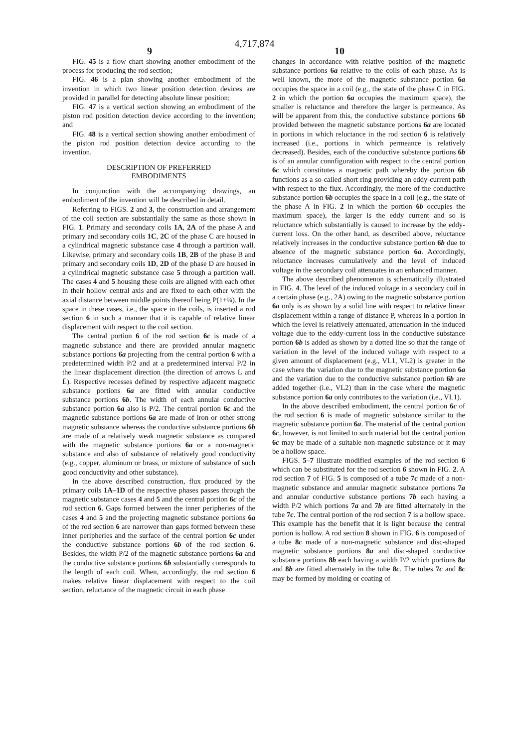4,717,874
9 10
FIG. 45 is a flow chart showing another embodiment of the process for producing the rod section;
FIG. 46 is a plan showing another embodiment of the invention in which two linear position detection devices are provided in parallel for detecting absolute linear position;
FIG. 47 is a vertical section showing an embodiment of the piston rod position detection device according to the invention; and
FIG. 48 is a vertical section showing another embodiment of the piston rod position detection device according to the invention.
DESCRIPTION OF PREFERRED
EMBODIMENTS
In conjunction with the accompanying drawings, an embodiment of the invention will be described in detail.
Referring to FIGS. 2 and 3, the construction and arrangement of the coil section are substantially the same as those shown in FIG. 1. Primary and secondary coils 1A, 2A of the phase A and primary and secondary coils 1C, 2C of the phase C are housed in a cylindrical magnetic substance case 4 through a partition wall. Likewise, primary and secondary coils 1B, 2B of the phase B and primary and secondary coils 1D, 2D of the phase D are housed in a cylindrical magnetic substance case 5 through a partition wall. The cases 4 and 5 housing these coils are aligned with each other in their hollow central axis and are fixed to each other with the axial distance between middle points thereof being P(1+¼). In the space in these cases, i.e., the space in the coils, is inserted a rod section 6 in such a manner that it is capable of relative linear displacement with respect to the coil section.
The central portion 6 of the rod section 6c is made of a magnetic substance and there are provided annular magnetic substance portions 6a projecting from the central portion 6 with a predetermined width P/2 and at a predetermined interval P/2 in the linear displacement direction (the direction of arrows L and L̄). Respective recesses defined by respective adjacent magnetic substance portions 6a are fitted with annular conductive substance portions 6b. The width of each annular conductive substance portion 6a also is P/2. The central portion 6c and the magnetic substance portions 6a are made of iron or other strong magnetic substance whereas the conductive substance portions 6b are made of a relatively weak magnetic substance as compared with the magnetic substance portions 6a or a non-magnetic substance and also of substance of relatively good conductivity (e.g., copper, aluminum or brass, or mixture of substance of such good conductivity and other substance).
In the above described construction, flux produced by the primary coils 1A–1D of the respective phases passes through the magnetic substance cases 4 and 5 and the central portion 6c of the rod section 6. Gaps formed between the inner peripheries of the cases 4 and 5 and the projecting magnetic substance portions 6a of the rod section 6 are narrower than gaps formed between these inner peripheries and the surface of the central portion 6c under the conductive substance portions 6b of the rod section 6. Besides, the width P/2 of the magnetic substance portions 6a and the conductive substance portions 6b substantially corresponds to the length of each coil. When, accordingly, the rod section 6 makes relative linear displacement with respect to the coil section, reluctance of the magnetic circuit in each phase
changes in accordance with relative position of the magnetic substance portions 6a relative to the coils of each phase. As is well known, the more of the magnetic substance portion 6a occupies the space in a coil (e.g., the state of the phase C in FIG. 2 in which the portion 6a occupies the maximum space), the smaller is reluctance and therefore the larger is permeance. As will be apparent from this, the conductive substance portions 6b provided between the magnetic substance portions 6a are located in portions in which reluctance in the rod section 6 is relatively increased (i.e., portions in which permeance is relatively decreased). Besides, each of the conductive substance portions 6b is of an annular connfiguration with respect to the central portion 6c which constitutes a magnetic path whereby the portion 6b functions as a so-called short ring providing an eddy-current path with respect to the flux. Accordingly, the more of the conductive substance portion 6b occupies the space in a coil (e.g., the state of the phase A in FIG. 2 in which the portion 6b occupies the maximum space), the larger is the eddy current and so is reluctance which substantially is caused to increase by the eddy-current loss. On the other hand, as described above, reluctance relatively increases in the conductive substance portion 6b due to absence of the magnetic substance portion 6a. Accordingly, reluctance increases cumulatively and the level of induced voltage in the secondary coil attenuates in an enhanced manner.
The above described phenomenon is schematically illustrated in FIG. 4. The level of the induced voltage in a secondary coil in a certain phase (e.g., 2A) owing to the magnetic substance portion 6a only is as shown by a solid line with respect to relative linear displacement within a range of distance P, whereas in a portion in which the level is relatively attenuated, attenuation in the induced voltage due to the eddy-current loss in the conductive substance portion 6b is added as shown by a dotted line so that the range of variation in the level of the induced voltage with respect to a given amount of displacement (e.g., VL1, VL2) is greater in the case where the variation due to the magnetic substance portion 6a and the variation due to the conductive substance portion 6b are added together (i.e., VL2) than in the case where the magnetic substance portion 6a only contributes to the variation (i.e., VL1).
In the above described embodiment, the central portion 6c of the rod section 6 is made of magnetic substance similar to the magnetic substance portion 6a. The material of the central portion 6c, however, is not limited to such material but the central portion 6c may be made of a suitable non-magnetic substance or it may be a hollow space.
FIGS. 5–7 illustrate modified examples of the rod section 6 which can be substituted for the rod section 6 shown in FIG. 2. A rod section 7 of FIG. 5 is composed of a tube 7c made of a non-magnetic substance and annular magnetic substance portions 7a and annular conductive substance portions 7b each having a width P/2 which portions 7a and 7b are fitted alternately in the tube 7c. The central portion of the rod section 7 is a hollow space. This example has the benefit that it is light because the central portion is hollow. A rod section 8 shown in FIG. 6 is composed of a tube 8c made of a non-magnetic substance and disc-shaped magnetic substance portions 8a and disc-shaped conductive substance portions 8b each having a width P/2 which portions 8a and 8b are fitted alternately in the tube 8c. The tubes 7c and 8c may be formed by molding or coating of